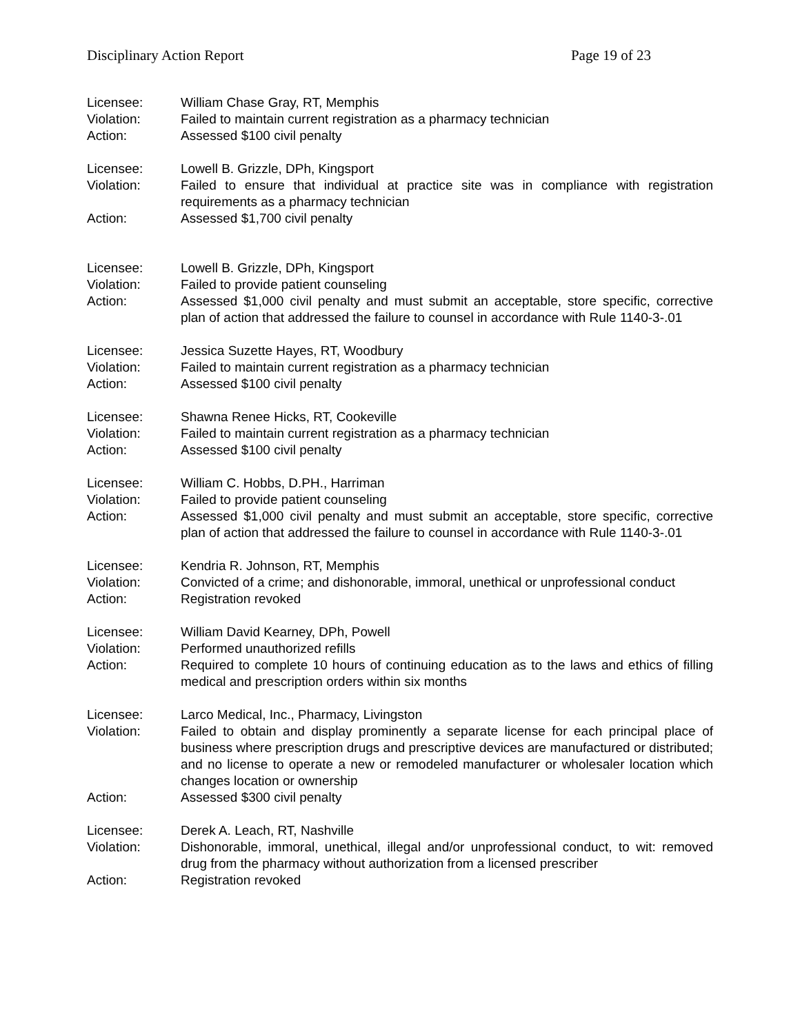Disciplinary Action Report Page 19 of 23
Licensee: William Chase Gray, RT, Memphis
Violation: Failed to maintain current registration as a pharmacy technician
Action: Assessed $100 civil penalty
Licensee: Lowell B. Grizzle, DPh, Kingsport
Violation: Failed to ensure that individual at practice site was in compliance with registration requirements as a pharmacy technician
Action: Assessed $1,700 civil penalty
Licensee: Lowell B. Grizzle, DPh, Kingsport
Violation: Failed to provide patient counseling
Action: Assessed $1,000 civil penalty and must submit an acceptable, store specific, corrective plan of action that addressed the failure to counsel in accordance with Rule 1140-3-.01
Licensee: Jessica Suzette Hayes, RT, Woodbury
Violation: Failed to maintain current registration as a pharmacy technician
Action: Assessed $100 civil penalty
Licensee: Shawna Renee Hicks, RT, Cookeville
Violation: Failed to maintain current registration as a pharmacy technician
Action: Assessed $100 civil penalty
Licensee: William C. Hobbs, D.PH., Harriman
Violation: Failed to provide patient counseling
Action: Assessed $1,000 civil penalty and must submit an acceptable, store specific, corrective plan of action that addressed the failure to counsel in accordance with Rule 1140-3-.01
Licensee: Kendria R. Johnson, RT, Memphis
Violation: Convicted of a crime; and dishonorable, immoral, unethical or unprofessional conduct
Action: Registration revoked
Licensee: William David Kearney, DPh, Powell
Violation: Performed unauthorized refills
Action: Required to complete 10 hours of continuing education as to the laws and ethics of filling medical and prescription orders within six months
Licensee: Larco Medical, Inc., Pharmacy, Livingston
Violation: Failed to obtain and display prominently a separate license for each principal place of business where prescription drugs and prescriptive devices are manufactured or distributed; and no license to operate a new or remodeled manufacturer or wholesaler location which changes location or ownership
Action: Assessed $300 civil penalty
Licensee: Derek A. Leach, RT, Nashville
Violation: Dishonorable, immoral, unethical, illegal and/or unprofessional conduct, to wit: removed drug from the pharmacy without authorization from a licensed prescriber
Action: Registration revoked